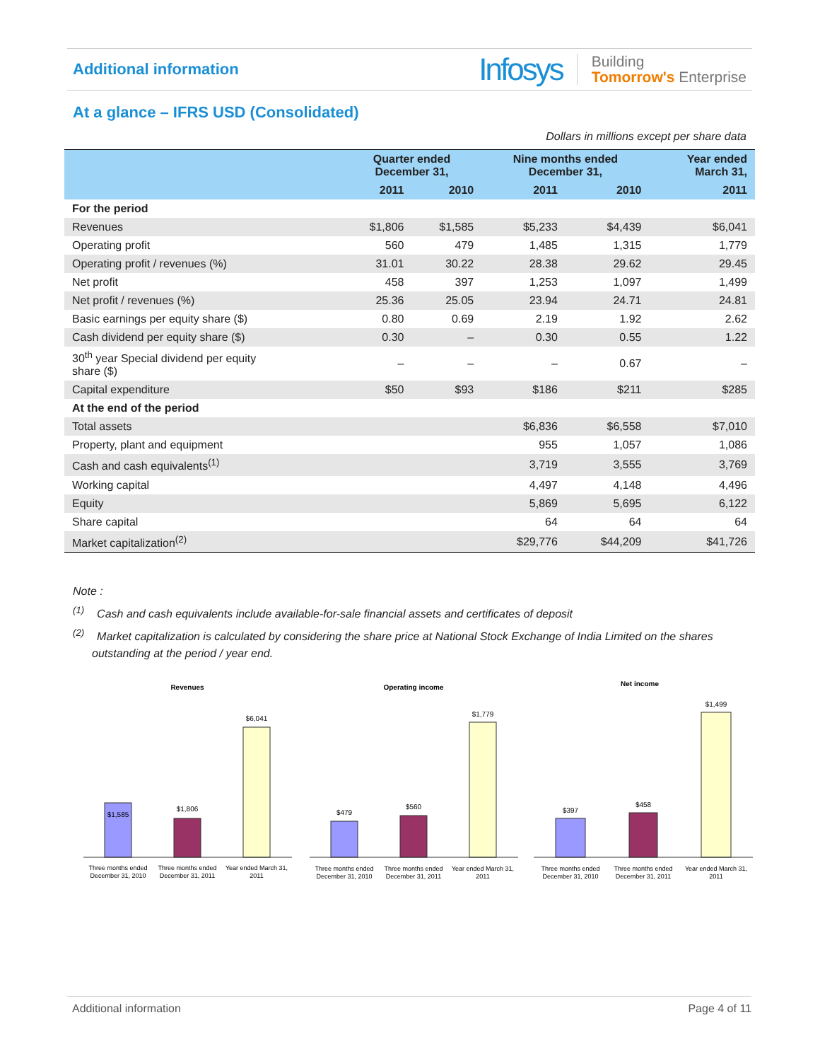Additional information
Infosys Building
Tomorrow's Enterprise
At a glance – IFRS USD (Consolidated)
Dollars in millions except per share data
| | Quarter ended December 31, | | Nine months ended December 31, | | Year ended March 31, |
| --- | --- | --- | --- | --- | --- |
| | 2011 | 2010 | 2011 | 2010 | 2011 |
| For the period | | | | | |
| Revenues | $1,806 | $1,585 | $5,233 | $4,439 | $6,041 |
| Operating profit | 560 | 479 | 1,485 | 1,315 | 1,779 |
| Operating profit / revenues (%) | 31.01 | 30.22 | 28.38 | 29.62 | 29.45 |
| Net profit | 458 | 397 | 1,253 | 1,097 | 1,499 |
| Net profit / revenues (%) | 25.36 | 25.05 | 23.94 | 24.71 | 24.81 |
| Basic earnings per equity share ($) | 0.80 | 0.69 | 2.19 | 1.92 | 2.62 |
| Cash dividend per equity share ($) | 0.30 | – | 0.30 | 0.55 | 1.22 |
| 30<sup>th</sup> year Special dividend per equity share ($) | – | – | – | 0.67 | – |
| Capital expenditure | $50 | $93 | $186 | $211 | $285 |
| At the end of the period | | | | | |
| Total assets | | | $6,836 | $6,558 | $7,010 |
| Property, plant and equipment | | | 955 | 1,057 | 1,086 |
| Cash and cash equivalents<sup>(1)</sup> | | | 3,719 | 3,555 | 3,769 |
| Working capital | | | 4,497 | 4,148 | 4,496 |
| Equity | | | 5,869 | 5,695 | 6,122 |
| Share capital | | | 64 | 64 | 64 |
| Market capitalization<sup>(2)</sup> | | | $29,776 | $44,209 | $41,726 |
Note :
<sup>(1)</sup> Cash and cash equivalents include available-for-sale financial assets and certificates of deposit
<sup>(2)</sup> Market capitalization is calculated by considering the share price at National Stock Exchange of India Limited on the shares outstanding at the period / year end.
Revenues
$1,585
$1,806
$6,041
Three months ended
December 31, 2010
Three months ended
December 31, 2011
Year ended March 31,
2011
Operating income
$479
$560
$1,779
Three months ended
December 31, 2010
Three months ended
December 31, 2011
Year ended March 31,
2011
Net income
$397
$458
$1,499
Three months ended
December 31, 2010
Three months ended
December 31, 2011
Year ended March 31,
2011
Additional information Page 4 of 11